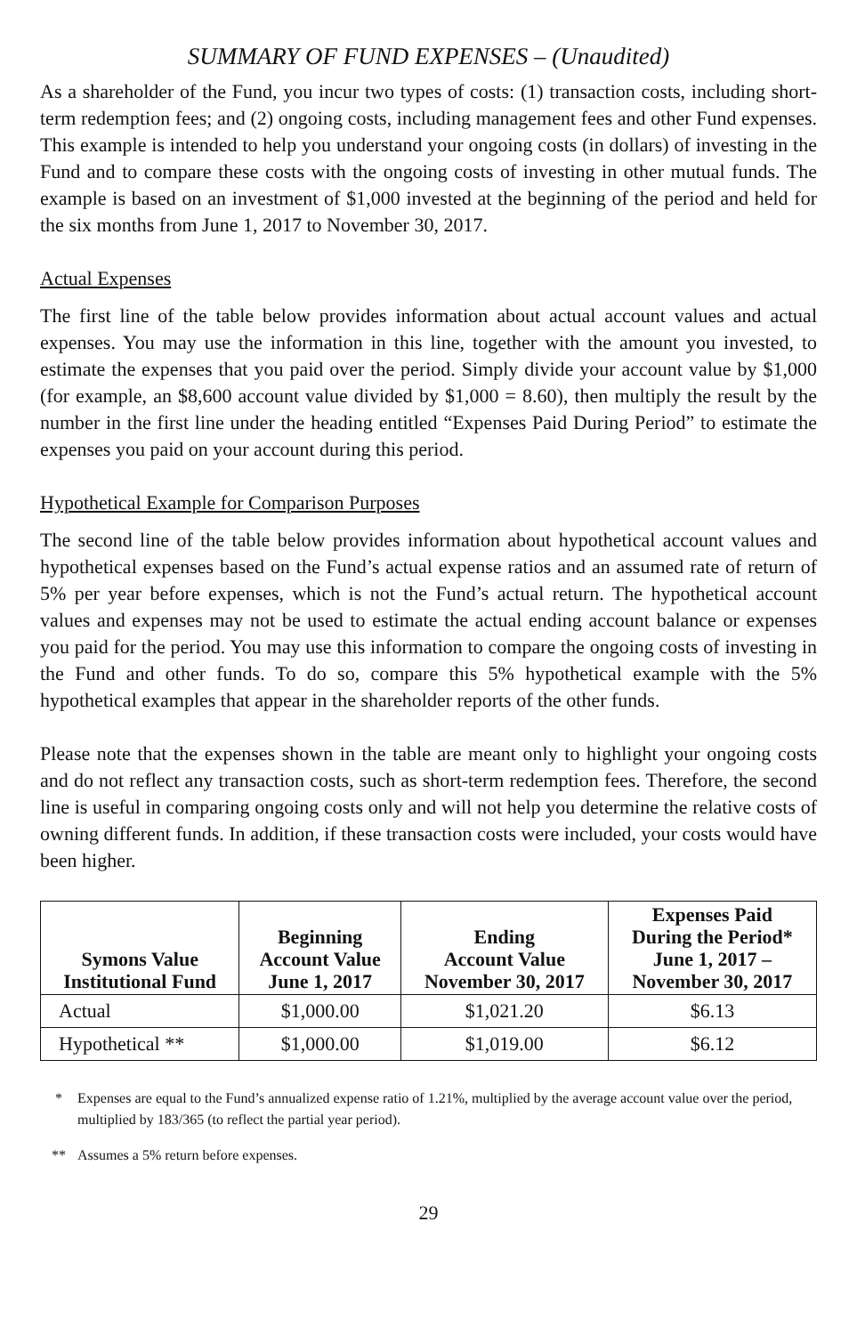SUMMARY OF FUND EXPENSES – (Unaudited)
As a shareholder of the Fund, you incur two types of costs: (1) transaction costs, including short-term redemption fees; and (2) ongoing costs, including management fees and other Fund expenses. This example is intended to help you understand your ongoing costs (in dollars) of investing in the Fund and to compare these costs with the ongoing costs of investing in other mutual funds. The example is based on an investment of $1,000 invested at the beginning of the period and held for the six months from June 1, 2017 to November 30, 2017.
Actual Expenses
The first line of the table below provides information about actual account values and actual expenses. You may use the information in this line, together with the amount you invested, to estimate the expenses that you paid over the period. Simply divide your account value by $1,000 (for example, an $8,600 account value divided by $1,000 = 8.60), then multiply the result by the number in the first line under the heading entitled “Expenses Paid During Period” to estimate the expenses you paid on your account during this period.
Hypothetical Example for Comparison Purposes
The second line of the table below provides information about hypothetical account values and hypothetical expenses based on the Fund’s actual expense ratios and an assumed rate of return of 5% per year before expenses, which is not the Fund’s actual return. The hypothetical account values and expenses may not be used to estimate the actual ending account balance or expenses you paid for the period. You may use this information to compare the ongoing costs of investing in the Fund and other funds. To do so, compare this 5% hypothetical example with the 5% hypothetical examples that appear in the shareholder reports of the other funds.
Please note that the expenses shown in the table are meant only to highlight your ongoing costs and do not reflect any transaction costs, such as short-term redemption fees. Therefore, the second line is useful in comparing ongoing costs only and will not help you determine the relative costs of owning different funds. In addition, if these transaction costs were included, your costs would have been higher.
| Symons Value Institutional Fund | Beginning Account Value June 1, 2017 | Ending Account Value November 30, 2017 | Expenses Paid During the Period* June 1, 2017 – November 30, 2017 |
| --- | --- | --- | --- |
| Actual | $1,000.00 | $1,021.20 | $6.13 |
| Hypothetical ** | $1,000.00 | $1,019.00 | $6.12 |
* Expenses are equal to the Fund’s annualized expense ratio of 1.21%, multiplied by the average account value over the period, multiplied by 183/365 (to reflect the partial year period).
** Assumes a 5% return before expenses.
29